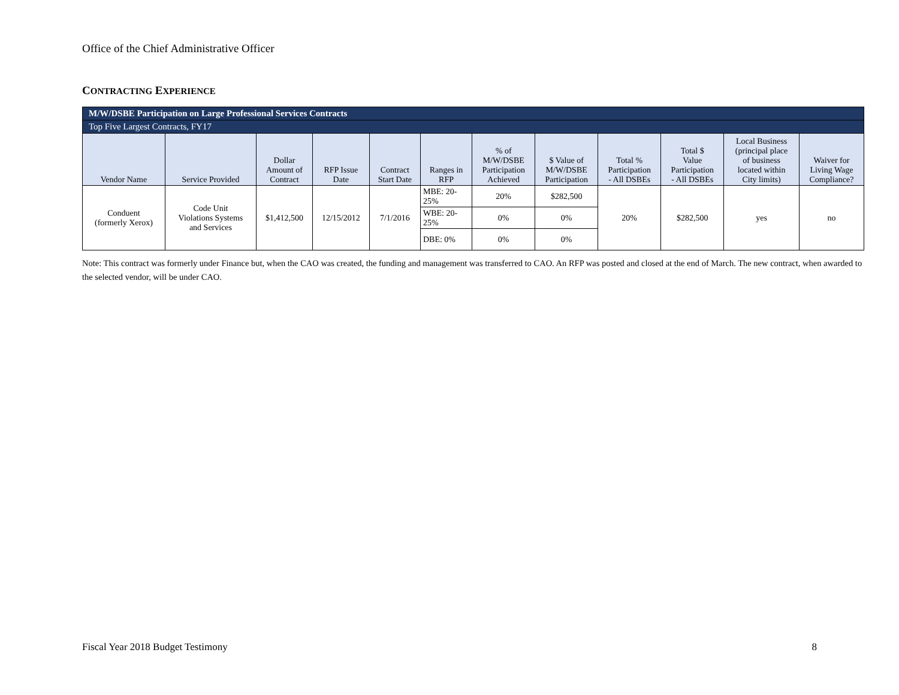Office of the Chief Administrative Officer
CONTRACTING EXPERIENCE
| M/W/DSBE Participation on Large Professional Services Contracts | | | | | | | | | | | |
| Top Five Largest Contracts, FY17 | | | | | | | | | | | |
| Vendor Name | Service Provided | Dollar Amount of Contract | RFP Issue Date | Contract Start Date | Ranges in RFP | % of M/W/DSBE Participation Achieved | $ Value of M/W/DSBE Participation | Total % Participation - All DSBEs | Total $ Value Participation - All DSBEs | Local Business (principal place of business located within City limits) | Waiver for Living Wage Compliance? |
| Conduent (formerly Xerox) | Code Unit Violations Systems and Services | $1,412,500 | 12/15/2012 | 7/1/2016 | MBE: 20- 25% | 20% | $282,500 | 20% | $282,500 | yes | no |
| | | | | | WBE: 20- 25% | 0% | 0% | | | | |
| | | | | | DBE: 0% | 0% | 0% | | | | |
Note: This contract was formerly under Finance but, when the CAO was created, the funding and management was transferred to CAO. An RFP was posted and closed at the end of March. The new contract, when awarded to the selected vendor, will be under CAO.
Fiscal Year 2018 Budget Testimony 8